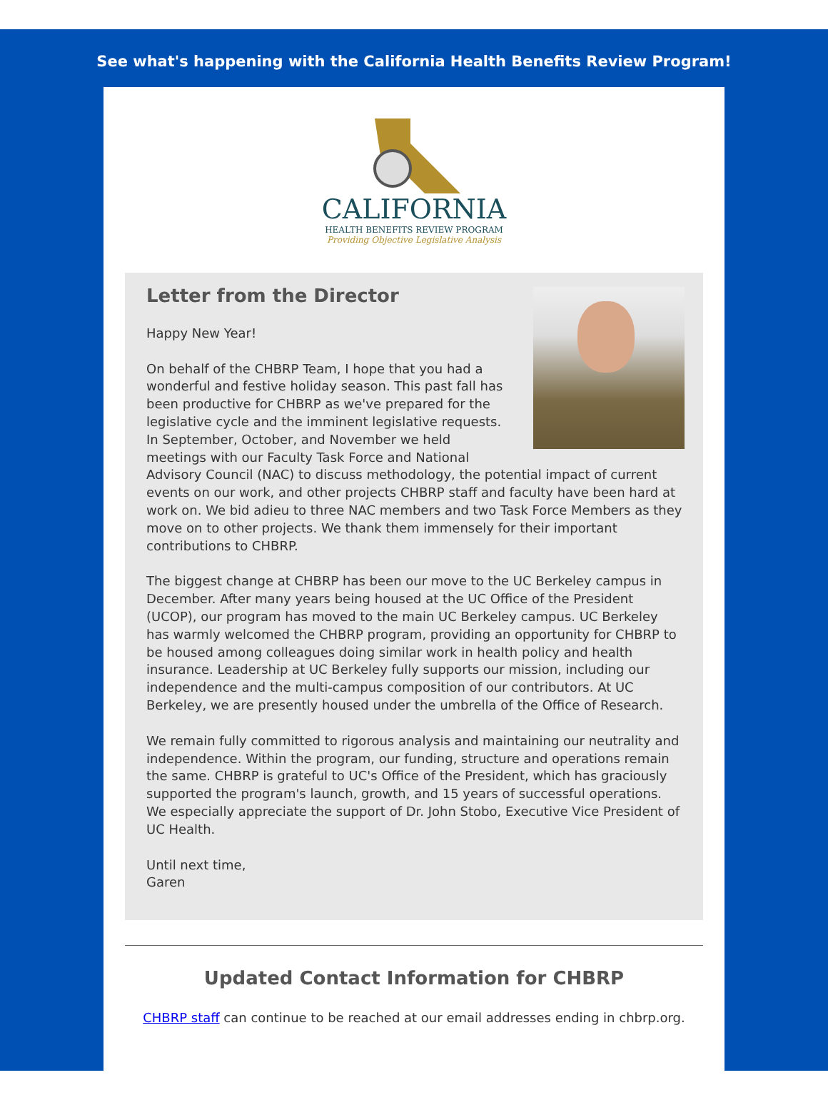See what's happening with the California Health Benefits Review Program!
CALIFORNIA
HEALTH BENEFITS REVIEW PROGRAM
Providing Objective Legislative Analysis
Letter from the Director
Happy New Year!
On behalf of the CHBRP Team, I hope that you had a wonderful and festive holiday season. This past fall has been productive for CHBRP as we've prepared for the legislative cycle and the imminent legislative requests. In September, October, and November we held meetings with our Faculty Task Force and National Advisory Council (NAC) to discuss methodology, the potential impact of current events on our work, and other projects CHBRP staff and faculty have been hard at work on. We bid adieu to three NAC members and two Task Force Members as they move on to other projects. We thank them immensely for their important contributions to CHBRP.
The biggest change at CHBRP has been our move to the UC Berkeley campus in December. After many years being housed at the UC Office of the President (UCOP), our program has moved to the main UC Berkeley campus. UC Berkeley has warmly welcomed the CHBRP program, providing an opportunity for CHBRP to be housed among colleagues doing similar work in health policy and health insurance. Leadership at UC Berkeley fully supports our mission, including our independence and the multi-campus composition of our contributors. At UC Berkeley, we are presently housed under the umbrella of the Office of Research.
We remain fully committed to rigorous analysis and maintaining our neutrality and independence. Within the program, our funding, structure and operations remain the same. CHBRP is grateful to UC's Office of the President, which has graciously supported the program's launch, growth, and 15 years of successful operations. We especially appreciate the support of Dr. John Stobo, Executive Vice President of UC Health.
Until next time,
Garen
Updated Contact Information for CHBRP
CHBRP staff can continue to be reached at our email addresses ending in chbrp.org.